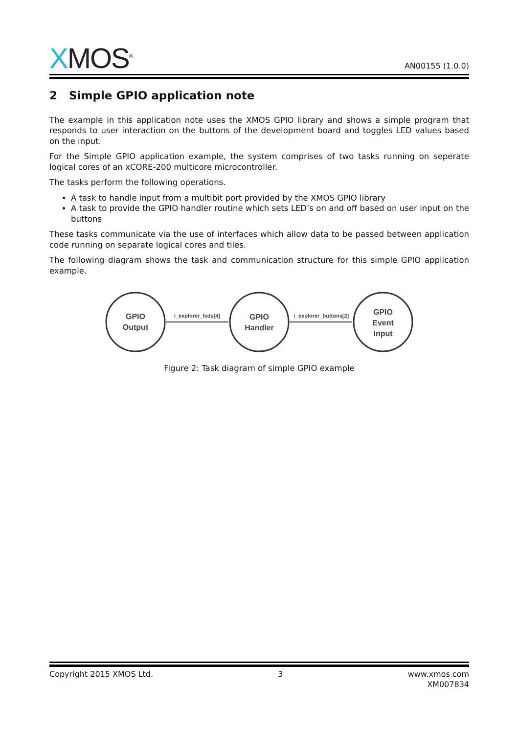XMOS<sup>®</sup>
AN00155 (1.0.0)
2 Simple GPIO application note
The example in this application note uses the XMOS GPIO library and shows a simple program that responds to user interaction on the buttons of the development board and toggles LED values based on the input.
For the Simple GPIO application example, the system comprises of two tasks running on seperate logical cores of an xCORE-200 multicore microcontroller.
The tasks perform the following operations.
A task to handle input from a multibit port provided by the XMOS GPIO library
A task to provide the GPIO handler routine which sets LED’s on and off based on user input on the buttons
These tasks communicate via the use of interfaces which allow data to be passed between application code running on separate logical cores and tiles.
The following diagram shows the task and communication structure for this simple GPIO application example.
GPIO
Output
GPIO
Handler
GPIO
Event
Input
i_explorer_leds[4]
i_explorer_buttons[2]
Figure 2: Task diagram of simple GPIO example
Copyright 2015 XMOS Ltd. 3 www.xmos.com
XM007834